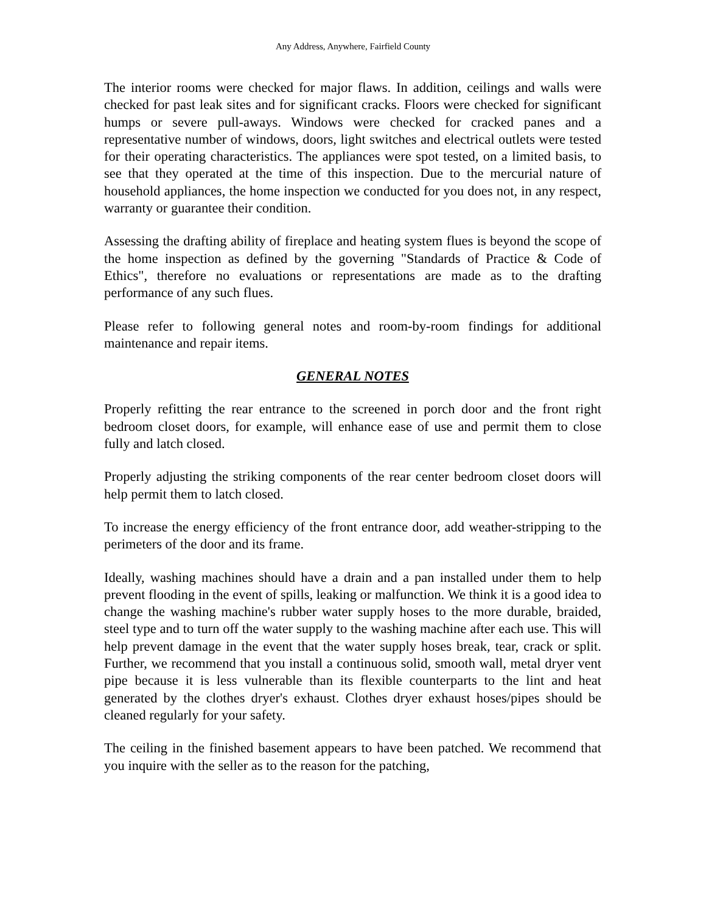Any Address, Anywhere, Fairfield County
The interior rooms were checked for major flaws. In addition, ceilings and walls were checked for past leak sites and for significant cracks. Floors were checked for significant humps or severe pull-aways. Windows were checked for cracked panes and a representative number of windows, doors, light switches and electrical outlets were tested for their operating characteristics. The appliances were spot tested, on a limited basis, to see that they operated at the time of this inspection. Due to the mercurial nature of household appliances, the home inspection we conducted for you does not, in any respect, warranty or guarantee their condition.
Assessing the drafting ability of fireplace and heating system flues is beyond the scope of the home inspection as defined by the governing "Standards of Practice & Code of Ethics", therefore no evaluations or representations are made as to the drafting performance of any such flues.
Please refer to following general notes and room-by-room findings for additional maintenance and repair items.
GENERAL NOTES
Properly refitting the rear entrance to the screened in porch door and the front right bedroom closet doors, for example, will enhance ease of use and permit them to close fully and latch closed.
Properly adjusting the striking components of the rear center bedroom closet doors will help permit them to latch closed.
To increase the energy efficiency of the front entrance door, add weather-stripping to the perimeters of the door and its frame.
Ideally, washing machines should have a drain and a pan installed under them to help prevent flooding in the event of spills, leaking or malfunction. We think it is a good idea to change the washing machine's rubber water supply hoses to the more durable, braided, steel type and to turn off the water supply to the washing machine after each use. This will help prevent damage in the event that the water supply hoses break, tear, crack or split. Further, we recommend that you install a continuous solid, smooth wall, metal dryer vent pipe because it is less vulnerable than its flexible counterparts to the lint and heat generated by the clothes dryer's exhaust. Clothes dryer exhaust hoses/pipes should be cleaned regularly for your safety.
The ceiling in the finished basement appears to have been patched. We recommend that you inquire with the seller as to the reason for the patching,